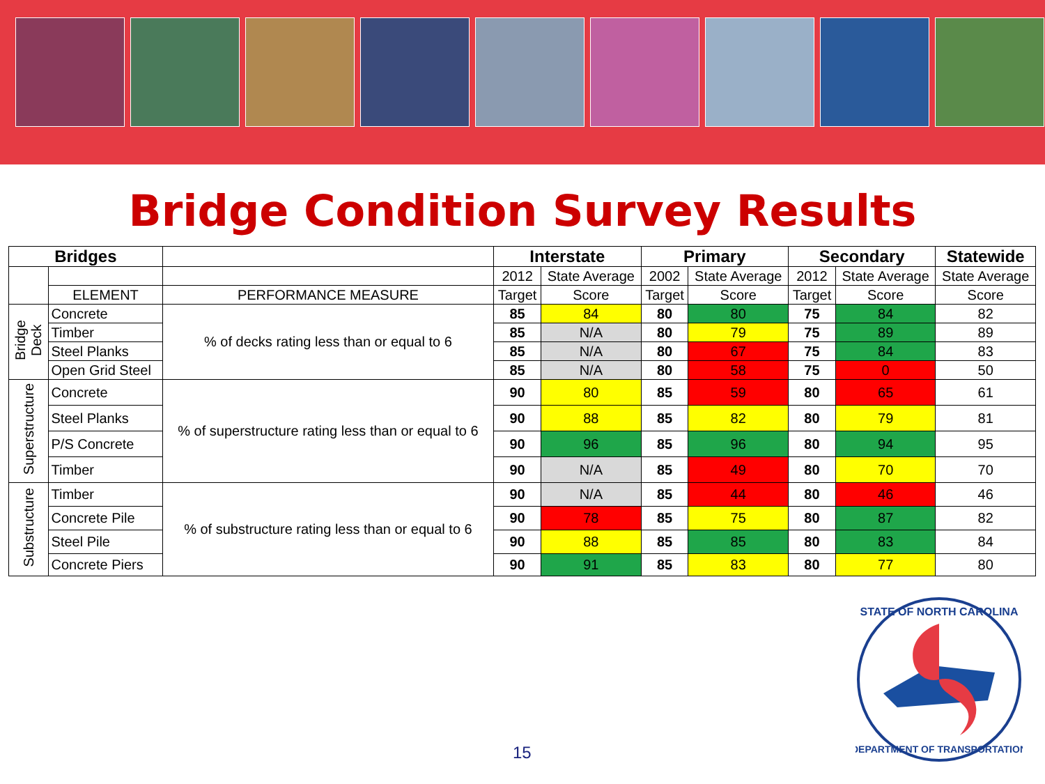Bridge Condition Survey Results
| Bridges | | | Interstate | | Primary | | Secondary | | Statewide |
| --- | --- | --- | --- | --- | --- | --- | --- | --- | --- |
| | | | 2012 | State Average | 2002 | State Average | 2012 | State Average | State Average |
| | ELEMENT | PERFORMANCE MEASURE | Target | Score | Target | Score | Target | Score | Score |
| Bridge Deck | Concrete | % of decks rating less than or equal to 6 | 85 | 84 | 80 | 80 | 75 | 84 | 82 |
| | Timber | | 85 | N/A | 80 | 79 | 75 | 89 | 89 |
| | Steel Planks | | 85 | N/A | 80 | 67 | 75 | 84 | 83 |
| | Open Grid Steel | | 85 | N/A | 80 | 58 | 75 | 0 | 50 |
| Superstructure | Concrete | % of superstructure rating less than or equal to 6 | 90 | 80 | 85 | 59 | 80 | 65 | 61 |
| | Steel Planks | | 90 | 88 | 85 | 82 | 80 | 79 | 81 |
| | P/S Concrete | | 90 | 96 | 85 | 96 | 80 | 94 | 95 |
| | Timber | | 90 | N/A | 85 | 49 | 80 | 70 | 70 |
| Substructure | Timber | % of substructure rating less than or equal to 6 | 90 | N/A | 85 | 44 | 80 | 46 | 46 |
| | Concrete Pile | | 90 | 78 | 85 | 75 | 80 | 87 | 82 |
| | Steel Pile | | 90 | 88 | 85 | 85 | 80 | 83 | 84 |
| | Concrete Piers | | 90 | 91 | 85 | 83 | 80 | 77 | 80 |
15
STATE OF NORTH CAROLINA
DEPARTMENT OF TRANSPORTATION